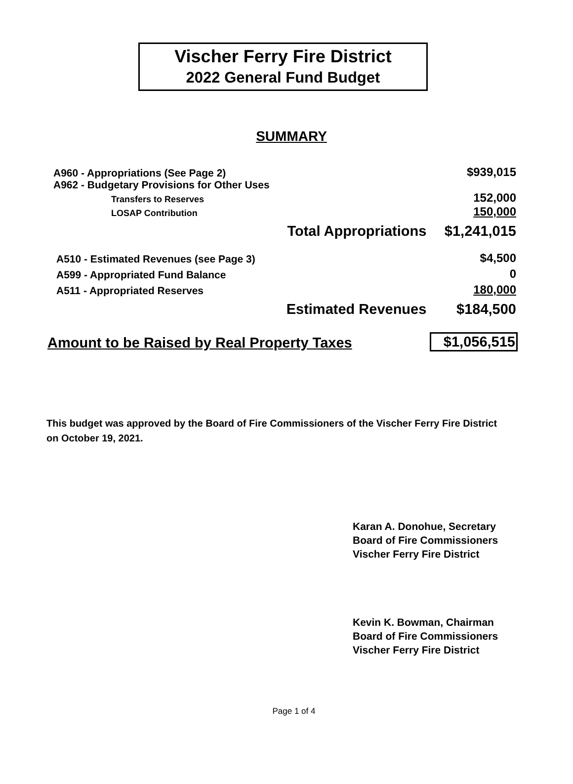Vischer Ferry Fire District
2022 General Fund Budget
SUMMARY
| A960 - Appropriations (See Page 2) | | $939,015 |
| A962 - Budgetary Provisions for Other Uses | | |
| Transfers to Reserves | | 152,000 |
| LOSAP Contribution | | 150,000 |
| | Total Appropriations | $1,241,015 |
| A510 - Estimated Revenues (see Page 3) | | $4,500 |
| A599 - Appropriated Fund Balance | | 0 |
| A511 - Appropriated Reserves | | 180,000 |
| | Estimated Revenues | $184,500 |
| Amount to be Raised by Real Property Taxes | $1,056,515 |
This budget was approved by the Board of Fire Commissioners of the Vischer Ferry Fire District on October 19, 2021.
Karan A. Donohue, Secretary
Board of Fire Commissioners
Vischer Ferry Fire District
Kevin K. Bowman, Chairman
Board of Fire Commissioners
Vischer Ferry Fire District
Page 1 of 4